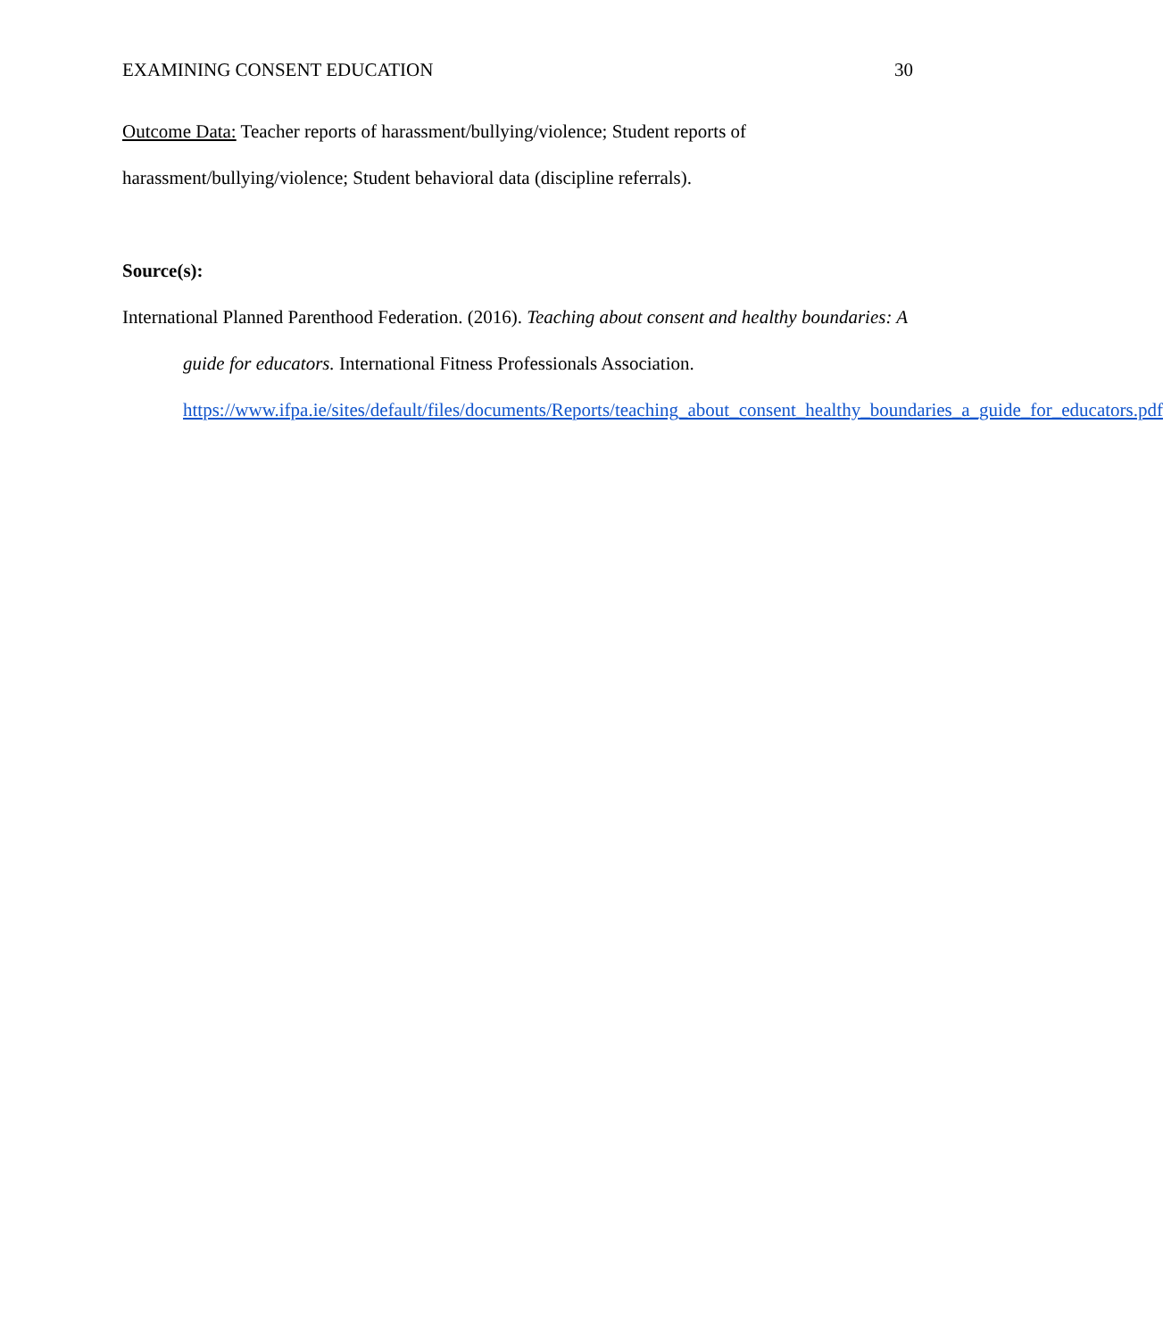EXAMINING CONSENT EDUCATION 30
Outcome Data: Teacher reports of harassment/bullying/violence; Student reports of harassment/bullying/violence; Student behavioral data (discipline referrals).
Source(s):
International Planned Parenthood Federation. (2016). Teaching about consent and healthy boundaries: A guide for educators. International Fitness Professionals Association. https://www.ifpa.ie/sites/default/files/documents/Reports/teaching_about_consent_healthy_boundaries_a_guide_for_educators.pdf